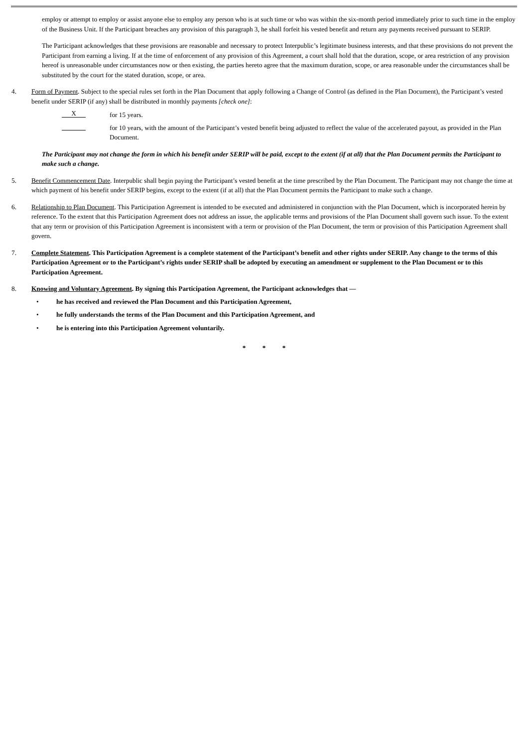employ or attempt to employ or assist anyone else to employ any person who is at such time or who was within the six-month period immediately prior to such time in the employ of the Business Unit. If the Participant breaches any provision of this paragraph 3, he shall forfeit his vested benefit and return any payments received pursuant to SERIP.
The Participant acknowledges that these provisions are reasonable and necessary to protect Interpublic’s legitimate business interests, and that these provisions do not prevent the Participant from earning a living. If at the time of enforcement of any provision of this Agreement, a court shall hold that the duration, scope, or area restriction of any provision hereof is unreasonable under circumstances now or then existing, the parties hereto agree that the maximum duration, scope, or area reasonable under the circumstances shall be substituted by the court for the stated duration, scope, or area.
4. Form of Payment. Subject to the special rules set forth in the Plan Document that apply following a Change of Control (as defined in the Plan Document), the Participant’s vested benefit under SERIP (if any) shall be distributed in monthly payments [check one]:
X
for 15 years.
for 10 years, with the amount of the Participant’s vested benefit being adjusted to reflect the value of the accelerated payout, as provided in the Plan Document.
The Participant may not change the form in which his benefit under SERIP will be paid, except to the extent (if at all) that the Plan Document permits the Participant to make such a change.
5. Benefit Commencement Date. Interpublic shall begin paying the Participant’s vested benefit at the time prescribed by the Plan Document. The Participant may not change the time at which payment of his benefit under SERIP begins, except to the extent (if at all) that the Plan Document permits the Participant to make such a change.
6. Relationship to Plan Document. This Participation Agreement is intended to be executed and administered in conjunction with the Plan Document, which is incorporated herein by reference. To the extent that this Participation Agreement does not address an issue, the applicable terms and provisions of the Plan Document shall govern such issue. To the extent that any term or provision of this Participation Agreement is inconsistent with a term or provision of the Plan Document, the term or provision of this Participation Agreement shall govern.
7. Complete Statement. This Participation Agreement is a complete statement of the Participant’s benefit and other rights under SERIP. Any change to the terms of this Participation Agreement or to the Participant’s rights under SERIP shall be adopted by executing an amendment or supplement to the Plan Document or to this Participation Agreement.
8. Knowing and Voluntary Agreement. By signing this Participation Agreement, the Participant acknowledges that —
• he has received and reviewed the Plan Document and this Participation Agreement,
• he fully understands the terms of the Plan Document and this Participation Agreement, and
• he is entering into this Participation Agreement voluntarily.
* * *